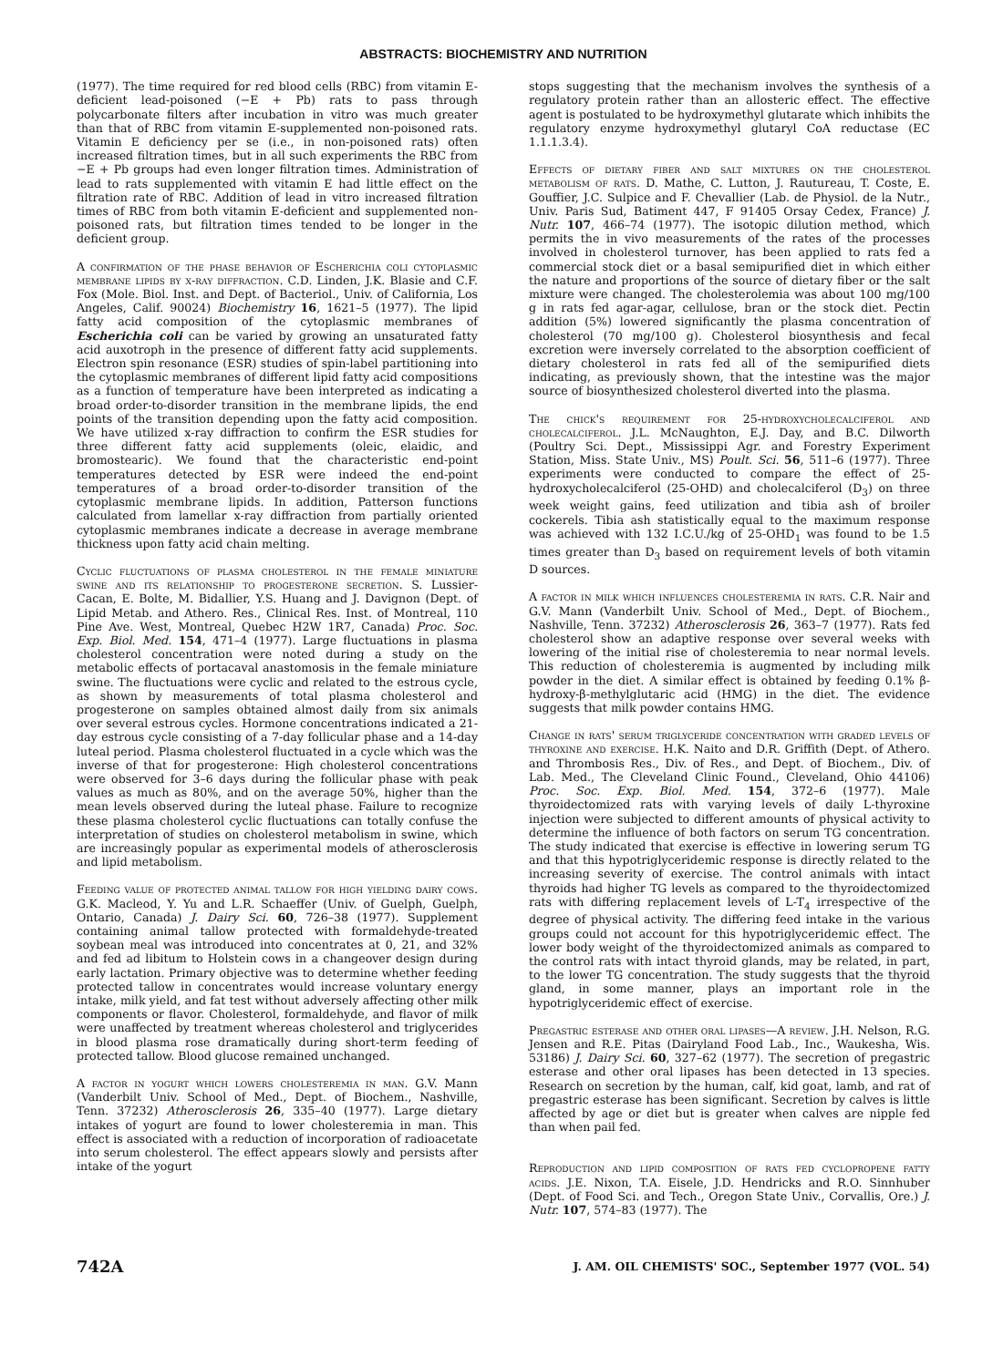ABSTRACTS: BIOCHEMISTRY AND NUTRITION
(1977). The time required for red blood cells (RBC) from vitamin E-deficient lead-poisoned (−E + Pb) rats to pass through polycarbonate filters after incubation in vitro was much greater than that of RBC from vitamin E-supplemented non-poisoned rats. Vitamin E deficiency per se (i.e., in non-poisoned rats) often increased filtration times, but in all such experiments the RBC from −E + Pb groups had even longer filtration times. Administration of lead to rats supplemented with vitamin E had little effect on the filtration rate of RBC. Addition of lead in vitro increased filtration times of RBC from both vitamin E-deficient and supplemented non-poisoned rats, but filtration times tended to be longer in the deficient group.
A confirmation of the phase behavior of Escherichia coli cytoplasmic membrane lipids by x-ray diffraction. C.D. Linden, J.K. Blasie and C.F. Fox (Mole. Biol. Inst. and Dept. of Bacteriol., Univ. of California, Los Angeles, Calif. 90024) Biochemistry 16, 1621–5 (1977). The lipid fatty acid composition of the cytoplasmic membranes of Escherichia coli can be varied by growing an unsaturated fatty acid auxotroph in the presence of different fatty acid supplements. Electron spin resonance (ESR) studies of spin-label partitioning into the cytoplasmic membranes of different lipid fatty acid compositions as a function of temperature have been interpreted as indicating a broad order-to-disorder transition in the membrane lipids, the end points of the transition depending upon the fatty acid composition. We have utilized x-ray diffraction to confirm the ESR studies for three different fatty acid supplements (oleic, elaidic, and bromostearic). We found that the characteristic end-point temperatures detected by ESR were indeed the end-point temperatures of a broad order-to-disorder transition of the cytoplasmic membrane lipids. In addition, Patterson functions calculated from lamellar x-ray diffraction from partially oriented cytoplasmic membranes indicate a decrease in average membrane thickness upon fatty acid chain melting.
Cyclic fluctuations of plasma cholesterol in the female miniature swine and its relationship to progesterone secretion. S. Lussier-Cacan, E. Bolte, M. Bidallier, Y.S. Huang and J. Davignon (Dept. of Lipid Metab. and Athero. Res., Clinical Res. Inst. of Montreal, 110 Pine Ave. West, Montreal, Quebec H2W 1R7, Canada) Proc. Soc. Exp. Biol. Med. 154, 471–4 (1977). Large fluctuations in plasma cholesterol concentration were noted during a study on the metabolic effects of portacaval anastomosis in the female miniature swine. The fluctuations were cyclic and related to the estrous cycle, as shown by measurements of total plasma cholesterol and progesterone on samples obtained almost daily from six animals over several estrous cycles. Hormone concentrations indicated a 21-day estrous cycle consisting of a 7-day follicular phase and a 14-day luteal period. Plasma cholesterol fluctuated in a cycle which was the inverse of that for progesterone: High cholesterol concentrations were observed for 3–6 days during the follicular phase with peak values as much as 80%, and on the average 50%, higher than the mean levels observed during the luteal phase. Failure to recognize these plasma cholesterol cyclic fluctuations can totally confuse the interpretation of studies on cholesterol metabolism in swine, which are increasingly popular as experimental models of atherosclerosis and lipid metabolism.
Feeding value of protected animal tallow for high yielding dairy cows. G.K. Macleod, Y. Yu and L.R. Schaeffer (Univ. of Guelph, Guelph, Ontario, Canada) J. Dairy Sci. 60, 726–38 (1977). Supplement containing animal tallow protected with formaldehyde-treated soybean meal was introduced into concentrates at 0, 21, and 32% and fed ad libitum to Holstein cows in a changeover design during early lactation. Primary objective was to determine whether feeding protected tallow in concentrates would increase voluntary energy intake, milk yield, and fat test without adversely affecting other milk components or flavor. Cholesterol, formaldehyde, and flavor of milk were unaffected by treatment whereas cholesterol and triglycerides in blood plasma rose dramatically during short-term feeding of protected tallow. Blood glucose remained unchanged.
A factor in yogurt which lowers cholesteremia in man. G.V. Mann (Vanderbilt Univ. School of Med., Dept. of Biochem., Nashville, Tenn. 37232) Atherosclerosis 26, 335–40 (1977). Large dietary intakes of yogurt are found to lower cholesteremia in man. This effect is associated with a reduction of incorporation of radioacetate into serum cholesterol. The effect appears slowly and persists after intake of the yogurt
stops suggesting that the mechanism involves the synthesis of a regulatory protein rather than an allosteric effect. The effective agent is postulated to be hydroxymethyl glutarate which inhibits the regulatory enzyme hydroxymethyl glutaryl CoA reductase (EC 1.1.1.3.4).
Effects of dietary fiber and salt mixtures on the cholesterol metabolism of rats. D. Mathe, C. Lutton, J. Rautureau, T. Coste, E. Gouffier, J.C. Sulpice and F. Chevallier (Lab. de Physiol. de la Nutr., Univ. Paris Sud, Batiment 447, F 91405 Orsay Cedex, France) J. Nutr. 107, 466–74 (1977). The isotopic dilution method, which permits the in vivo measurements of the rates of the processes involved in cholesterol turnover, has been applied to rats fed a commercial stock diet or a basal semipurified diet in which either the nature and proportions of the source of dietary fiber or the salt mixture were changed. The cholesterolemia was about 100 mg/100 g in rats fed agar-agar, cellulose, bran or the stock diet. Pectin addition (5%) lowered significantly the plasma concentration of cholesterol (70 mg/100 g). Cholesterol biosynthesis and fecal excretion were inversely correlated to the absorption coefficient of dietary cholesterol in rats fed all of the semipurified diets indicating, as previously shown, that the intestine was the major source of biosynthesized cholesterol diverted into the plasma.
The chick's requirement for 25-hydroxycholecalciferol and cholecalciferol. J.L. McNaughton, E.J. Day, and B.C. Dilworth (Poultry Sci. Dept., Mississippi Agr. and Forestry Experiment Station, Miss. State Univ., MS) Poult. Sci. 56, 511–6 (1977). Three experiments were conducted to compare the effect of 25-hydroxycholecalciferol (25-OHD) and cholecalciferol (D<sub>3</sub>) on three week weight gains, feed utilization and tibia ash of broiler cockerels. Tibia ash statistically equal to the maximum response was achieved with 132 I.C.U./kg of 25-OHD<sub>1</sub> was found to be 1.5 times greater than D<sub>3</sub> based on requirement levels of both vitamin D sources.
A factor in milk which influences cholesteremia in rats. C.R. Nair and G.V. Mann (Vanderbilt Univ. School of Med., Dept. of Biochem., Nashville, Tenn. 37232) Atherosclerosis 26, 363–7 (1977). Rats fed cholesterol show an adaptive response over several weeks with lowering of the initial rise of cholesteremia to near normal levels. This reduction of cholesteremia is augmented by including milk powder in the diet. A similar effect is obtained by feeding 0.1% β-hydroxy-β-methylglutaric acid (HMG) in the diet. The evidence suggests that milk powder contains HMG.
Change in rats' serum triglyceride concentration with graded levels of thyroxine and exercise. H.K. Naito and D.R. Griffith (Dept. of Athero. and Thrombosis Res., Div. of Res., and Dept. of Biochem., Div. of Lab. Med., The Cleveland Clinic Found., Cleveland, Ohio 44106) Proc. Soc. Exp. Biol. Med. 154, 372–6 (1977). Male thyroidectomized rats with varying levels of daily L-thyroxine injection were subjected to different amounts of physical activity to determine the influence of both factors on serum TG concentration. The study indicated that exercise is effective in lowering serum TG and that this hypotriglyceridemic response is directly related to the increasing severity of exercise. The control animals with intact thyroids had higher TG levels as compared to the thyroidectomized rats with differing replacement levels of L-T<sub>4</sub> irrespective of the degree of physical activity. The differing feed intake in the various groups could not account for this hypotriglyceridemic effect. The lower body weight of the thyroidectomized animals as compared to the control rats with intact thyroid glands, may be related, in part, to the lower TG concentration. The study suggests that the thyroid gland, in some manner, plays an important role in the hypotriglyceridemic effect of exercise.
Pregastric esterase and other oral lipases—A review. J.H. Nelson, R.G. Jensen and R.E. Pitas (Dairyland Food Lab., Inc., Waukesha, Wis. 53186) J. Dairy Sci. 60, 327–62 (1977). The secretion of pregastric esterase and other oral lipases has been detected in 13 species. Research on secretion by the human, calf, kid goat, lamb, and rat of pregastric esterase has been significant. Secretion by calves is little affected by age or diet but is greater when calves are nipple fed than when pail fed.
Reproduction and lipid composition of rats fed cyclopropene fatty acids. J.E. Nixon, T.A. Eisele, J.D. Hendricks and R.O. Sinnhuber (Dept. of Food Sci. and Tech., Oregon State Univ., Corvallis, Ore.) J. Nutr. 107, 574–83 (1977). The
742A J. AM. OIL CHEMISTS' SOC., September 1977 (VOL. 54)